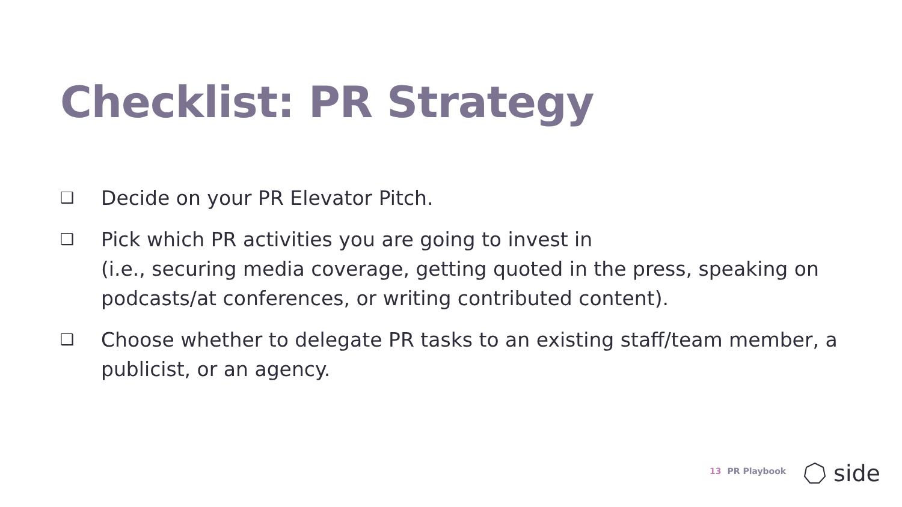Checklist: PR Strategy
❑ Decide on your PR Elevator Pitch.
❑ Pick which PR activities you are going to invest in
(i.e., securing media coverage, getting quoted in the press, speaking on podcasts/at conferences, or writing contributed content).
❑ Choose whether to delegate PR tasks to an existing staff/team member, a publicist, or an agency.
13 PR Playbook side